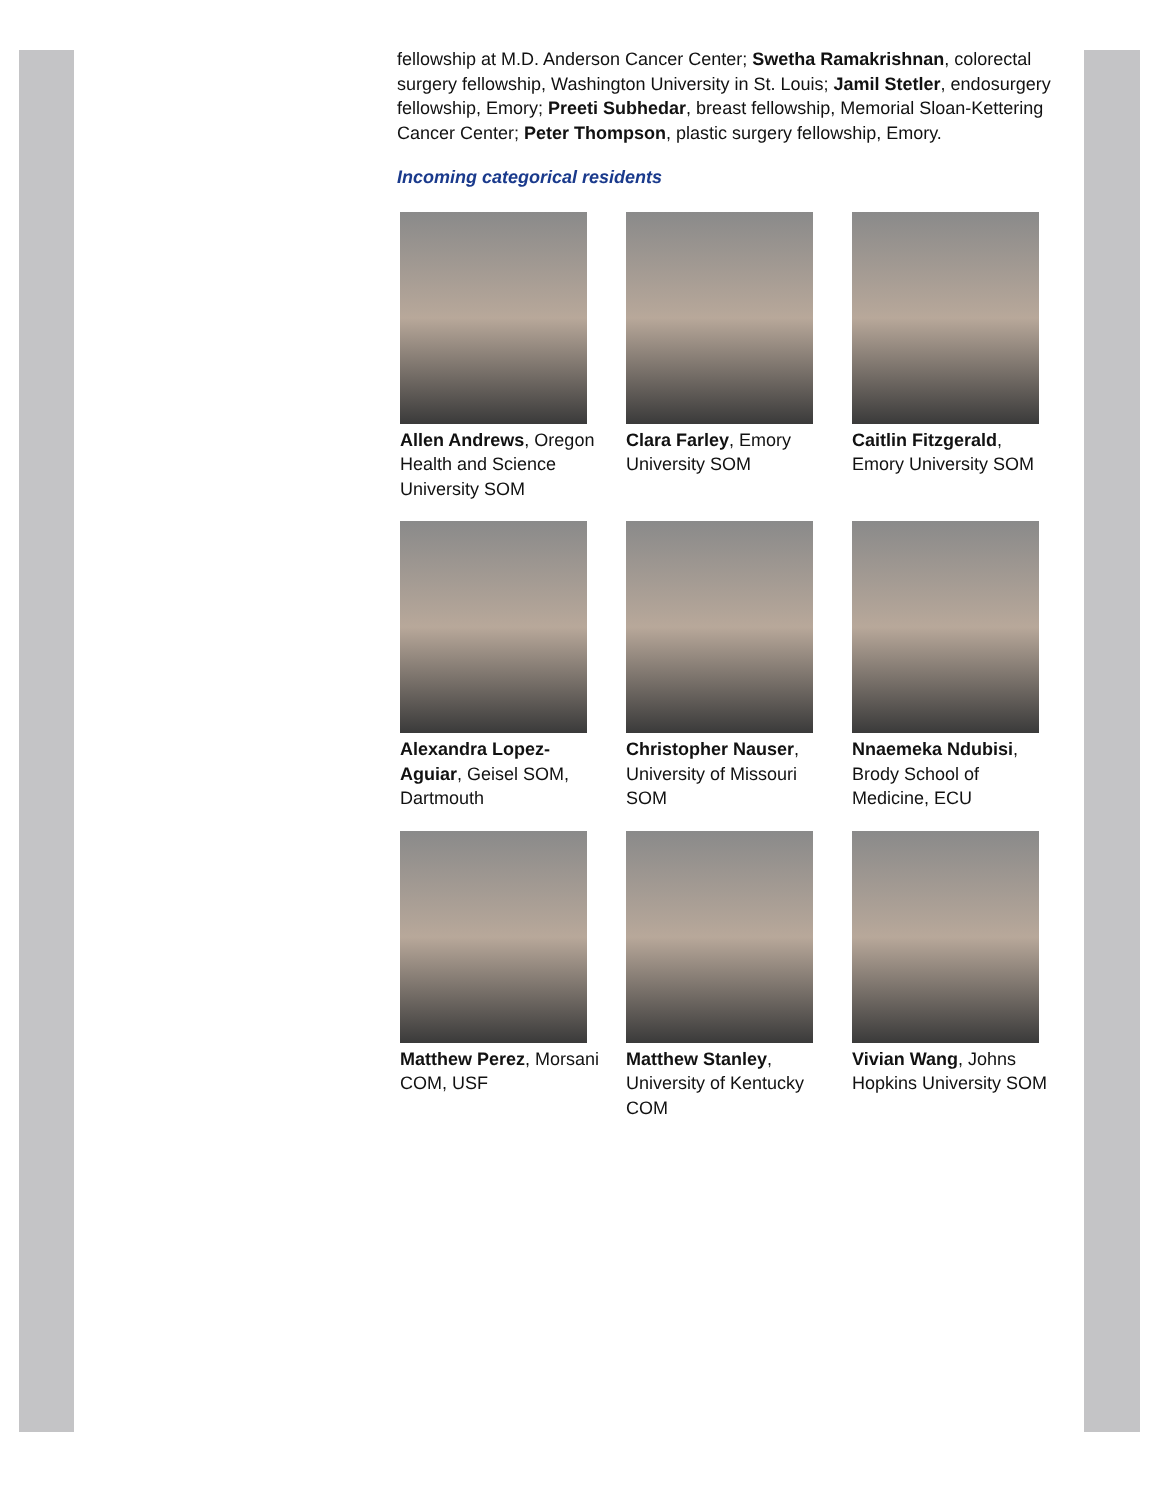fellowship at M.D. Anderson Cancer Center; Swetha Ramakrishnan, colorectal surgery fellowship, Washington University in St. Louis; Jamil Stetler, endosurgery fellowship, Emory; Preeti Subhedar, breast fellowship, Memorial Sloan-Kettering Cancer Center; Peter Thompson, plastic surgery fellowship, Emory.
Incoming categorical residents
Allen Andrews, Oregon Health and Science University SOM
Clara Farley, Emory University SOM
Caitlin Fitzgerald, Emory University SOM
Alexandra Lopez-Aguiar, Geisel SOM, Dartmouth
Christopher Nauser, University of Missouri SOM
Nnaemeka Ndubisi, Brody School of Medicine, ECU
Matthew Perez, Morsani COM, USF
Matthew Stanley, University of Kentucky COM
Vivian Wang, Johns Hopkins University SOM